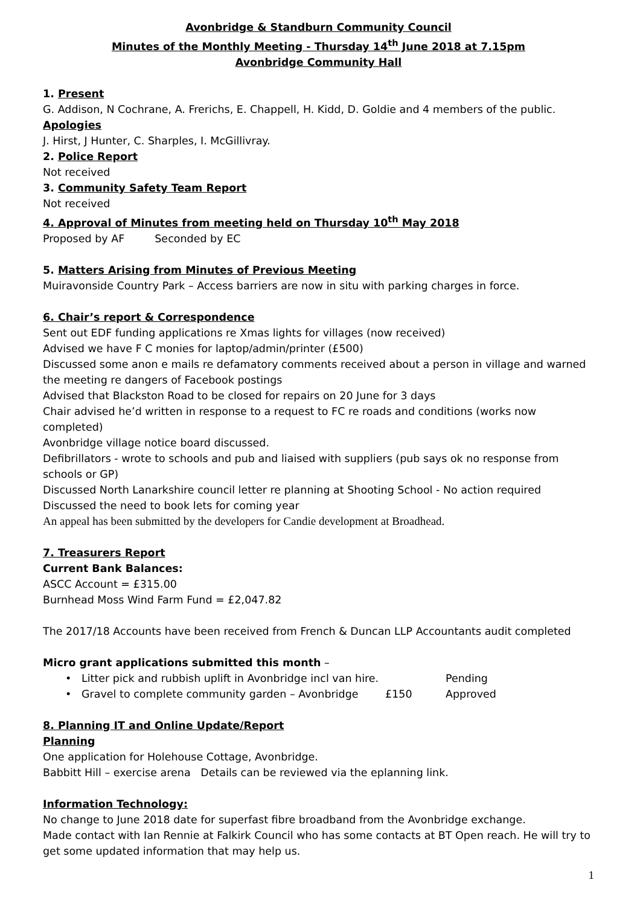Avonbridge & Standburn Community Council
Minutes of the Monthly Meeting - Thursday 14<sup>th</sup> June 2018 at 7.15pm
Avonbridge Community Hall
1. Present
G. Addison, N Cochrane, A. Frerichs, E. Chappell, H. Kidd, D. Goldie and 4 members of the public.
Apologies
J. Hirst, J Hunter, C. Sharples, I. McGillivray.
2. Police Report
Not received
3. Community Safety Team Report
Not received
4. Approval of Minutes from meeting held on Thursday 10<sup>th</sup> May 2018
Proposed by AF Seconded by EC
5. Matters Arising from Minutes of Previous Meeting
Muiravonside Country Park – Access barriers are now in situ with parking charges in force.
6. Chair’s report & Correspondence
Sent out EDF funding applications re Xmas lights for villages (now received)
Advised we have F C monies for laptop/admin/printer (£500)
Discussed some anon e mails re defamatory comments received about a person in village and warned the meeting re dangers of Facebook postings
Advised that Blackston Road to be closed for repairs on 20 June for 3 days
Chair advised he’d written in response to a request to FC re roads and conditions (works now completed)
Avonbridge village notice board discussed.
Defibrillators - wrote to schools and pub and liaised with suppliers (pub says ok no response from schools or GP)
Discussed North Lanarkshire council letter re planning at Shooting School - No action required
Discussed the need to book lets for coming year
An appeal has been submitted by the developers for Candie development at Broadhead.
7. Treasurers Report
Current Bank Balances:
ASCC Account = £315.00
Burnhead Moss Wind Farm Fund = £2,047.82
The 2017/18 Accounts have been received from French & Duncan LLP Accountants audit completed
Micro grant applications submitted this month –
• Litter pick and rubbish uplift in Avonbridge incl van hire. Pending
• Gravel to complete community garden – Avonbridge £150 Approved
8. Planning IT and Online Update/Report
Planning
One application for Holehouse Cottage, Avonbridge.
Babbitt Hill – exercise arena Details can be reviewed via the eplanning link.
Information Technology:
No change to June 2018 date for superfast fibre broadband from the Avonbridge exchange.
Made contact with Ian Rennie at Falkirk Council who has some contacts at BT Open reach. He will try to get some updated information that may help us.
1